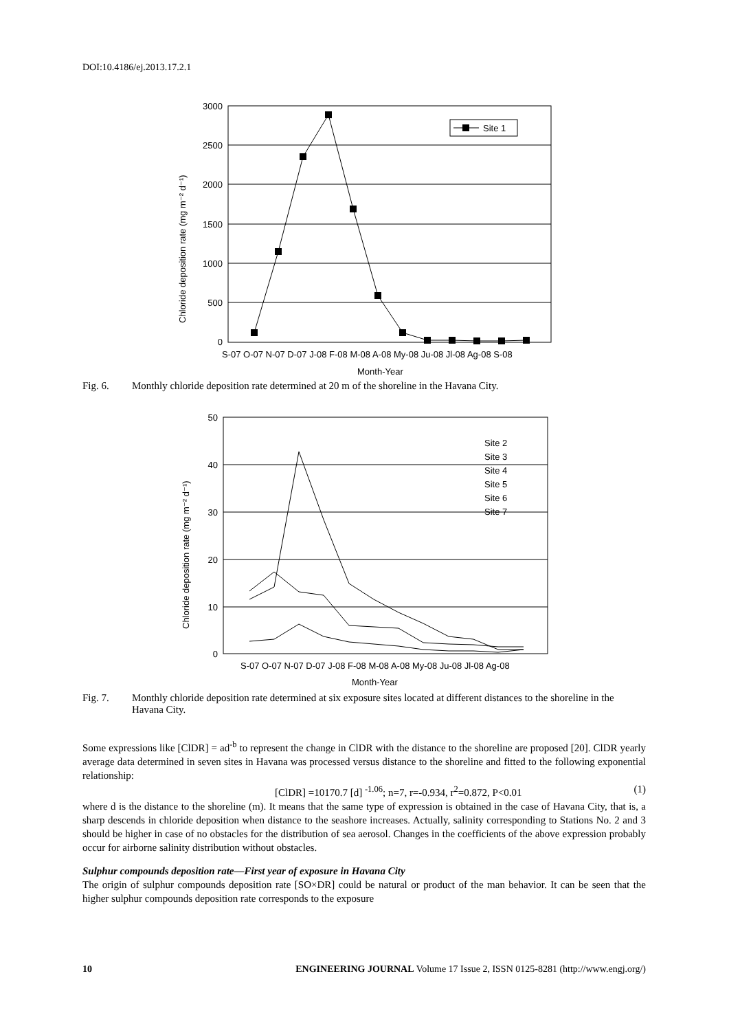DOI:10.4186/ej.2013.17.2.1
3000
2500
2000
1500
1000
500
0
Site 1
S-07 O-07 N-07 D-07 J-08 F-08 M-08 A-08 My-08 Ju-08 Jl-08 Ag-08 S-08
Month-Year
Chloride deposition rate (mg m⁻² d⁻¹)
Fig. 6. Monthly chloride deposition rate determined at 20 m of the shoreline in the Havana City.
50
40
30
20
10
0
Site 2
Site 3
Site 4
Site 5
Site 6
Site 7
S-07 O-07 N-07 D-07 J-08 F-08 M-08 A-08 My-08 Ju-08 Jl-08 Ag-08
Month-Year
Chloride deposition rate (mg m⁻² d⁻¹)
Fig. 7. Monthly chloride deposition rate determined at six exposure sites located at different distances to the shoreline in the Havana City.
Some expressions like [ClDR] = ad<sup>-b</sup> to represent the change in ClDR with the distance to the shoreline are proposed [20]. ClDR yearly average data determined in seven sites in Havana was processed versus distance to the shoreline and fitted to the following exponential relationship:
[ClDR] =10170.7 [d] <sup>-1.06</sup>; n=7, r=-0.934, r<sup>2</sup>=0.872, P<0.01 (1)
where d is the distance to the shoreline (m). It means that the same type of expression is obtained in the case of Havana City, that is, a sharp descends in chloride deposition when distance to the seashore increases. Actually, salinity corresponding to Stations No. 2 and 3 should be higher in case of no obstacles for the distribution of sea aerosol. Changes in the coefficients of the above expression probably occur for airborne salinity distribution without obstacles.
Sulphur compounds deposition rate—First year of exposure in Havana City
The origin of sulphur compounds deposition rate [SO×DR] could be natural or product of the man behavior. It can be seen that the higher sulphur compounds deposition rate corresponds to the exposure
10 ENGINEERING JOURNAL Volume 17 Issue 2, ISSN 0125-8281 (http://www.engj.org/)